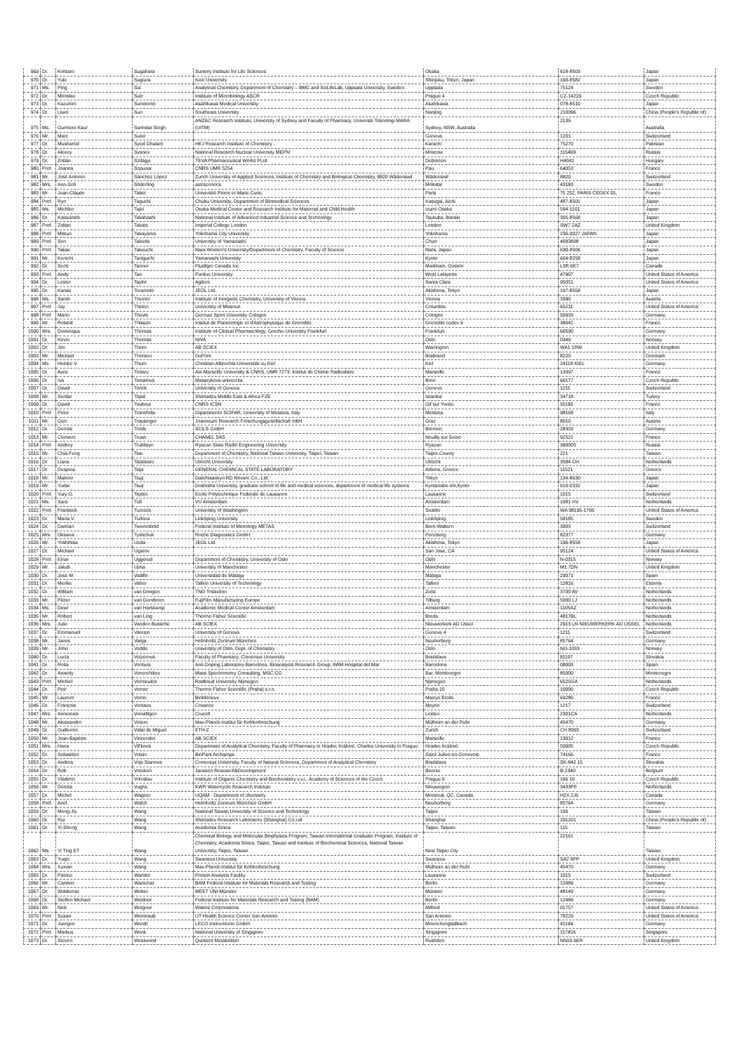| 969 | Dr. | Kohtaro | Sugahara | Suntory Institute for Life Sciences | Osaka | 618-8503 | Japan |
| 970 | Dr. | Yuki | Sugiura | Keio University | Shinjuku, Tokyo, Japan | 160-8582 | Japan |
| 971 | Ms. | Ping | Sui | Analytical Chemistry, Department of Chemistry – BMC and SciLifeLab, Uppsala University, Sweden | Uppsala | 75124 | Sweden |
| 972 | Dr. | Miroslav | Sulc | Institute of Microbiology ASCR | Prague 4 | CZ-14220 | Czech Republic |
| 973 | Dr. | Kazuhiro | Sumitomo | Asahikawa Medical University | Asahikawa | 078-8510 | Japan |
| 974 | Dr. | Liwei | Sun | Southeast University | Nanjing | 210096 | China (People's Republic of) |
| 975 | Ms. | Gurmeet Kaur | Surindar Singh | ANZAC Research Institute, University of Sydney and Faculty of Pharmacy, Universiti Teknologi MARA (UiTM) | Sydney, NSW, Australia | 2139 | Australia |
| 976 | Mr. | Marc | Suter | | Geneva | 1201 | Switzerland |
| 977 | Dr. | Musharraf | Syed Ghulam | HEJ Research Institute of Chemistry | Karachi | 75270 | Pakistan |
| 978 | Dr. | Alexey | Sysoev | National Research Nuclear University MEPhI | Moscow | 115409 | Russia |
| 979 | Dr. | Zoltán | Szilágyi | TEVA Pharmaceutical Works PLtd | Debrecen | H4042 | Hungary |
| 980 | Prof. | Joanna | Szpunar | CNRS UMR 5254 | Pau | 64053 | France |
| 981 | Mr. | José Antonio | Sánchez López | Zurich University of Applied Sciences, Institute of Chemistry and Biological Chemistry, 8820 Wädenswil | Wädenswil | 8820 | Switzerland |
| 982 | Mrs. | Ann-Sofi | Söderling | astrazeneca | Mölndal | 43183 | Sweden |
| 983 | Mr. | Jean-Claude | Tabet | Université Pierre et Marie Curie, | Paris | 75 252, PARIS CEDEX 05, | France |
| 984 | Prof. | Ryo | Taguchi | Chubu University, Department of Biomedical Sciences | Kasugai, Aichi | 487-8501 | Japan |
| 985 | Ms. | Michiko | Tajiri | Osaka Medical Center and Research Institute for Maternal and Child Health | Izumi Osaka | 594-1101 | Japan |
| 986 | Dr. | Katsutoshi | Takahashi | National Institute of Advanced Industrial Science and Technology | Tsukuba, Ibaraki | 305-8568 | Japan |
| 987 | Prof. | Zoltan | Takats | Imperial College London | London | SW7 2AZ | United Kingdom |
| 988 | Prof. | Mitsuo | Takayama | Yokohama City University | Yokohama | 236-0027 JAPAN | Japan |
| 989 | Prof. | Sen | Takeda | University of Yamanashi | Chuo | 4093898 | Japan |
| 990 | Prof. | Takae | Takeuchi | Nara Women's University/Department of Chemistry, Faculty of Science | Nara, Japan | 630-8506 | Japan |
| 991 | Mr. | Kenichi | Taniguchi | Yamanashi University | Kyoto | 604-8258 | Japan |
| 992 | Dr. | Scott | Tanner | Fluidigm Canada Inc. | Markham, Ontario | L3R 6E7 | Canada |
| 993 | Prof. | Andy | Tao | Purdue University | West Lafayette | 47907 | United States of America |
| 994 | Dr. | Lester | Taylor | Agilent | Santa Clara | 95051 | United States of America |
| 995 | Dr. | Kanae | Teramoto | JEOL Ltd. | Akishima, Tokyo | 197-8558 | Japan |
| 996 | Ms. | Sarah | Theiner | Institute of Inorganic Chemistry, University of Vienna | Vienna | 1090 | Austria |
| 997 | Prof. | Jay | Thelen | University of Missouri | Columbia | 65211 | United States of America |
| 998 | Prof. | Mario | Thevis | German Sport University Cologne | Cologne | 50933 | Germany |
| 999 | Mr. | Roland | Thissen | Institut de Planetologie et d'Astrophysique de Grenoble | Grenoble cedex 9 | 38041 | France |
| 1000 | Mrs. | Dominique | Thomas | Institute of Clinical Pharmacology, Goethe-University Frankfurt | Frankfurt | 60590 | Germany |
| 1001 | Dr. | Kevin | Thomas | NIVA | Oslo | 0349 | Norway |
| 1002 | Dr. | Jim | Thorn | AB SCIEX | Warrington | WA1 1RW | United Kingdom |
| 1003 | Mr. | Michael | Thorsen | DuPont | Brabrand | 8220 | Denmark |
| 1004 | Ms. | Heinke V. | Thurn | Christian-Albrechts-Universität zu Kiel | Kiel | 24118 KIEL | Germany |
| 1005 | Dr. | Aura | Tintaru | Aix-Marseille University & CNRS, UMR 7273: Institut de Chimie Radicalaire | Marseille | 13397 | France |
| 1006 | Dr. | Iva | Tomalová | Masarykova univerzita | Brno | 60177 | Czech Republic |
| 1007 | Dr. | David | Tonoli | University of Geneva | Geneva | 1211 | Switzerland |
| 1008 | Mr. | Serdar | Topal | Shimadzu Middle East & Africa FZE | Istanbul | 34718 | Turkey |
| 1009 | Dr. | David | Touboul | CNRS ICSN | Gif sur Yvette | 91190 | France |
| 1010 | Prof. | Peter | Tranchida | Dipartimento SCIFAR, University of Messina, Italy | Messina | 98168 | Italy |
| 1011 | Mr. | Gert | Trausinger | Joanneum Research Forschungsgesellschaft mbH | Graz | 8010 | Austria |
| 1012 | Dr. | Dennis | Trede | SCiLS GmbH | Bremen | 28359 | Germany |
| 1013 | Mr. | Clement | Truan | CHANEL SAS | Neuilly sur Seine | 92521 | France |
| 1014 | Prof. | Andrey | Trubitsyn | Ryazan State Radio Engineering University | Ryazan | 390005 | Russia |
| 1015 | Mr. | Chia-Feng | Tsai | Department of Chemistry, National Taiwan University, Taipei, Taiwan | Taipei County | 221 | Taiwan |
| 1016 | Dr. | Liana | Tsiatsiani | Utrecht University | Utrecht | 3584 CH | Netherlands |
| 1017 | Dr. | Despina | Tsipi | GENERAL CHEMICAL STATE LABORATORY | Athens, Greece | 11521 | Greece |
| 1018 | Mr. | Makoto | Tsuji | Daiichisankyo RD Novare Co., Ltd. | Tokyo | 134-8630 | Japan |
| 1019 | Mr. | Yudai | Tsuji | Doshisha University, graduate school of life and medical sciences, department of medical life systems | Kyotanabe-shi,Kyoto | 610-0332 | Japan |
| 1020 | Prof. | Yury O. | Tsybin | Ecole Polytechnique Federale de Lausanne | Lausanne | 1015 | Switzerland |
| 1021 | Ms. | Sara | Tufi | VU Amsterdam | Amsterdam | 1081 HV | Netherlands |
| 1022 | Prof. | Frantisek | Turecek | University of Washington | Seattle | WA 98195-1700 | United States of America |
| 1023 | Dr. | Maria V. | Turkina | Linköping University | Linköping | 58185 | Sweden |
| 1024 | Dr. | Damian | Twerenbold | Federal Institute of Metrology METAS | Bern-Wabern | 3003 | Switzerland |
| 1025 | Mrs. | Oksana | Tyshchuk | Roche Diagnostics GmbH | Penzberg | 82377 | Germany |
| 1026 | Mr. | Yoshihisa | Ueda | JEOL Ltd. | Akishima, Tokyo | 196-8558 | Japan |
| 1027 | Dr. | Michael | Ugarov | | San Jose, CA | 95124 | United States of America |
| 1028 | Prof. | Einar | Uggerud | Department of Chemistry, University of Oslo | Oslo | N-0315 | Norway |
| 1029 | Mr. | Jakub | Ujma | University of Manchester | Manchester | M1 7DN | United Kingdom |
| 1030 | Dr. | José M. | Vadillo | Universidad de Málaga | Málaga | 29071 | Spain |
| 1031 | Dr. | Merike | Vaher | Tallinn University of Technology | Tallinn | 12816 | Estonia |
| 1032 | Dr. | William | van Dongen | TNO Triskelion | Zeist | 3700 AV | Netherlands |
| 1033 | Mr. | Pieter | van Genderen | FujiFilm Manufacturing Europe | Tilburg | 5000 LJ | Netherlands |
| 1034 | Ms. | Dewi | van Harskamp | Academic Medical Center Amsterdam | Amsterdam | 1105AZ | Netherlands |
| 1035 | Mr. | Robert | van Ling | Thermo Fisher Scientific | Breda | 4817BL | Netherlands |
| 1036 | Mrs. | Julie | Vanden Bussche | AB SCIEX | Nieuwerkerk AD IJssel | 2913 LN NIEUWERKERK AD IJSSEL | Netherlands |
| 1037 | Dr. | Emmanuel | Varesio | University of Geneva | Geneva 4 | 1211 | Switzerland |
| 1038 | Mr. | Janos | Varga | Helmholtz Zentrum München | Neuherberg | 85764 | Germany |
| 1039 | Mr. | John | Vedde | University of Oslo, Dept. of Chemistry | Oslo | NO-1033 | Norway |
| 1040 | Dr. | Lucia | Veizerová | Faculty of Pharmacy, Comenius University | Bratislava | 81107 | Slovakia |
| 1041 | Dr. | Rosa | Ventura | Anti-Doping Laboratory Barcelona, Bioanalysis Research Group, IMIM-Hospital del Mar | Barcelona | 08003 | Spain |
| 1042 | Dr. | Anatoly | Verenchikov | Mass Spectrometry Consulting, MSC-CG | Bar, Montenegro | 85000 | Montenegro |
| 1043 | Prof. | Michiel | Vermeulen | Radboud University Nijmegen | Nijmegen | 6525GA | Netherlands |
| 1044 | Dr. | Petr | Verner | Thermo Fisher Scientific (Praha) s.r.o. | Praha 10 | 10000 | Czech Republic |
| 1045 | Mr. | Laurent | Veron | BioMérieux | MarcyL'Etoile | 69280 | France |
| 1046 | Dr. | François | Versace | Covance | Meyrin | 1217 | Switzerland |
| 1047 | Mrs. | Annemiek | Verwilligen | Crucell | Leiden | 2301CA | Netherlands |
| 1048 | Mr. | Alessandro | Vetere | Max-Planck-Institut für Kohlenforschung | Mülheim an der Ruhr | 45470 | Germany |
| 1049 | Dr. | Guillermo | Vidal de Miguel | ETH-Z | Zurich | CH 8093 | Switzerland |
| 1050 | Mr. | Jean-Baptiste | Vincendet | AB SCIEX | Marseille | 13012 | France |
| 1051 | Mrs. | Hana | Vlčková | Departmant of Analytical Chemistry, Faculty of Pharmacy in Hradec Králové, Charles University in Prague | Hradec Králové | 50005 | Czech Republic |
| 1052 | Dr. | Sebastien | Voisin | BioPark Archamps | Saint-Julien-en-Genevois | 74166 | France |
| 1053 | Dr. | Andrea | Vojs Stanova | Comenius University, Faculty of Natural Sciences, Department of Analytical Chemistry | Bratislava | SK-842 15 | Slovakia |
| 1054 | Dr. | Rob | Vreeken | Janssen Research&Development | Beerse | B-2340 | Belgium |
| 1055 | Dr. | Vladimír | Vrkoslav | Institute of Organic Chemistry and Biochemistry v.v.i., Academy of Sciences of the Czech | Prague 6 | 166 10 | Czech Republic |
| 1056 | Mr. | Dennis | Vughs | KWR Watercycle Research Institute | Nieuwegein | 3433PE | Netherlands |
| 1057 | Dr. | Michel | Wagner | UQAM - Department of chemistry | Montreal, QC, Canada | H2X 2J6 | Canada |
| 1058 | Prof. | Axel | Walch | Helmholtz Zentrum München GmbH | Neuherberg | 85764 | Germany |
| 1059 | Dr. | Meng-Jiy | Wang | National Taiwan University of Science and Technology | Taipei | 106 | Taiwan |
| 1060 | Dr. | Rui | Wang | Shimadzu Research Laboratory (Shanghai) Co.Ltd | Shanghai | 201201 | China (People's Republic of) |
| 1061 | Dr. | Yi-Sheng | Wang | Academia Sinica | Taipei, Taiwan. | 115 | Taiwan |
| 1062 | Ms. | Yi Ting ET | Wang | Chemical Biology and Molecular Biophysics Program, Taiwan International Graduate Program, Institute of Chemistry, Academia Sinica, Taipei, Taiwan and Institute of Biochemical Sciences, National Taiwan University, Taipei, Taiwan | New Taipei City | 22161 | Taiwan |
| 1063 | Dr. | Yuqin | Wang | Swansea University | Swansea | SA2 8PP | United Kingdom |
| 1064 | Mrs. | Xuxiao | Wang | Max-Planck-Institut für Kohlenforschung | Mülheim an der Ruhr | 45470 | Germany |
| 1065 | Dr. | Patrice | Waridel | Protein Analysis Facility | Lausanne | 1015 | Switzerland |
| 1066 | Mr. | Carsten | Warschat | BAM Federal Institute for Materials Research and Testing | Berlin | 12489 | Germany |
| 1067 | Dr. | Waldemar | Weber | MEET UNI-Münster | Münster | 48149 | Germany |
| 1068 | Dr. | Steffen Michael | Weidner | Federal Institute for Materials Research and Testing (BAM) | Berlin | 12489 | Germany |
| 1069 | Mr. | Nick | Weigner | Waters Corporations | Milford | 01757 | United States of America |
| 1070 | Prof. | Susan | Weintraub | UT Health Science Center San Antonio | San Antonio | 78229 | United States of America |
| 1071 | Dr. | Juergen | Wendt | LECO Instrumente GmbH | Moenchengladbach | 41199 | Germany |
| 1072 | Prof. | Markus | Wenk | National University of Singapore | Singapore | 117456 | Singapore |
| 1073 | Dr. | Steven | Westwood | Quotient Metabolism | Rushden | NN10 6ER | United Kingdom |